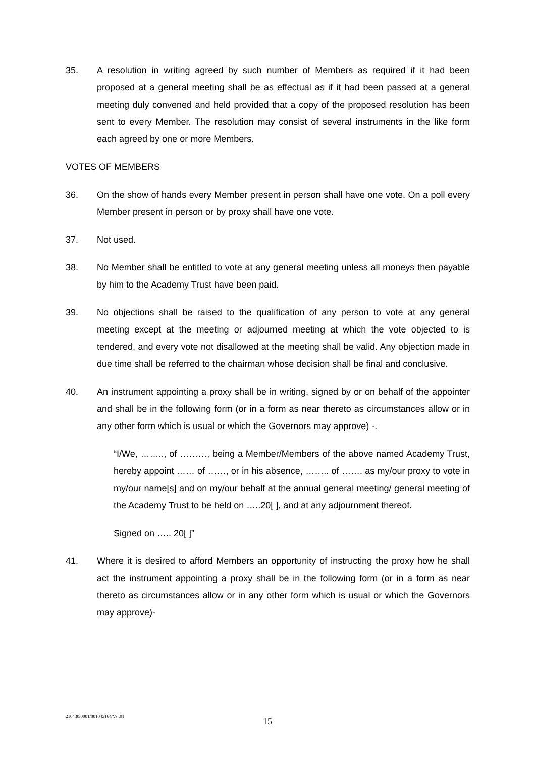35. A resolution in writing agreed by such number of Members as required if it had been proposed at a general meeting shall be as effectual as if it had been passed at a general meeting duly convened and held provided that a copy of the proposed resolution has been sent to every Member. The resolution may consist of several instruments in the like form each agreed by one or more Members.
VOTES OF MEMBERS
36. On the show of hands every Member present in person shall have one vote. On a poll every Member present in person or by proxy shall have one vote.
37. Not used.
38. No Member shall be entitled to vote at any general meeting unless all moneys then payable by him to the Academy Trust have been paid.
39. No objections shall be raised to the qualification of any person to vote at any general meeting except at the meeting or adjourned meeting at which the vote objected to is tendered, and every vote not disallowed at the meeting shall be valid. Any objection made in due time shall be referred to the chairman whose decision shall be final and conclusive.
40. An instrument appointing a proxy shall be in writing, signed by or on behalf of the appointer and shall be in the following form (or in a form as near thereto as circumstances allow or in any other form which is usual or which the Governors may approve) -.
“I/We, …….., of ………, being a Member/Members of the above named Academy Trust, hereby appoint …… of ……, or in his absence, …….. of ……. as my/our proxy to vote in my/our name[s] and on my/our behalf at the annual general meeting/ general meeting of the Academy Trust to be held on …..20[ ], and at any adjournment thereof.
Signed on ….. 20[ ]”
41. Where it is desired to afford Members an opportunity of instructing the proxy how he shall act the instrument appointing a proxy shall be in the following form (or in a form as near thereto as circumstances allow or in any other form which is usual or which the Governors may approve)-
210430/0001/001045164/Ver.01
15